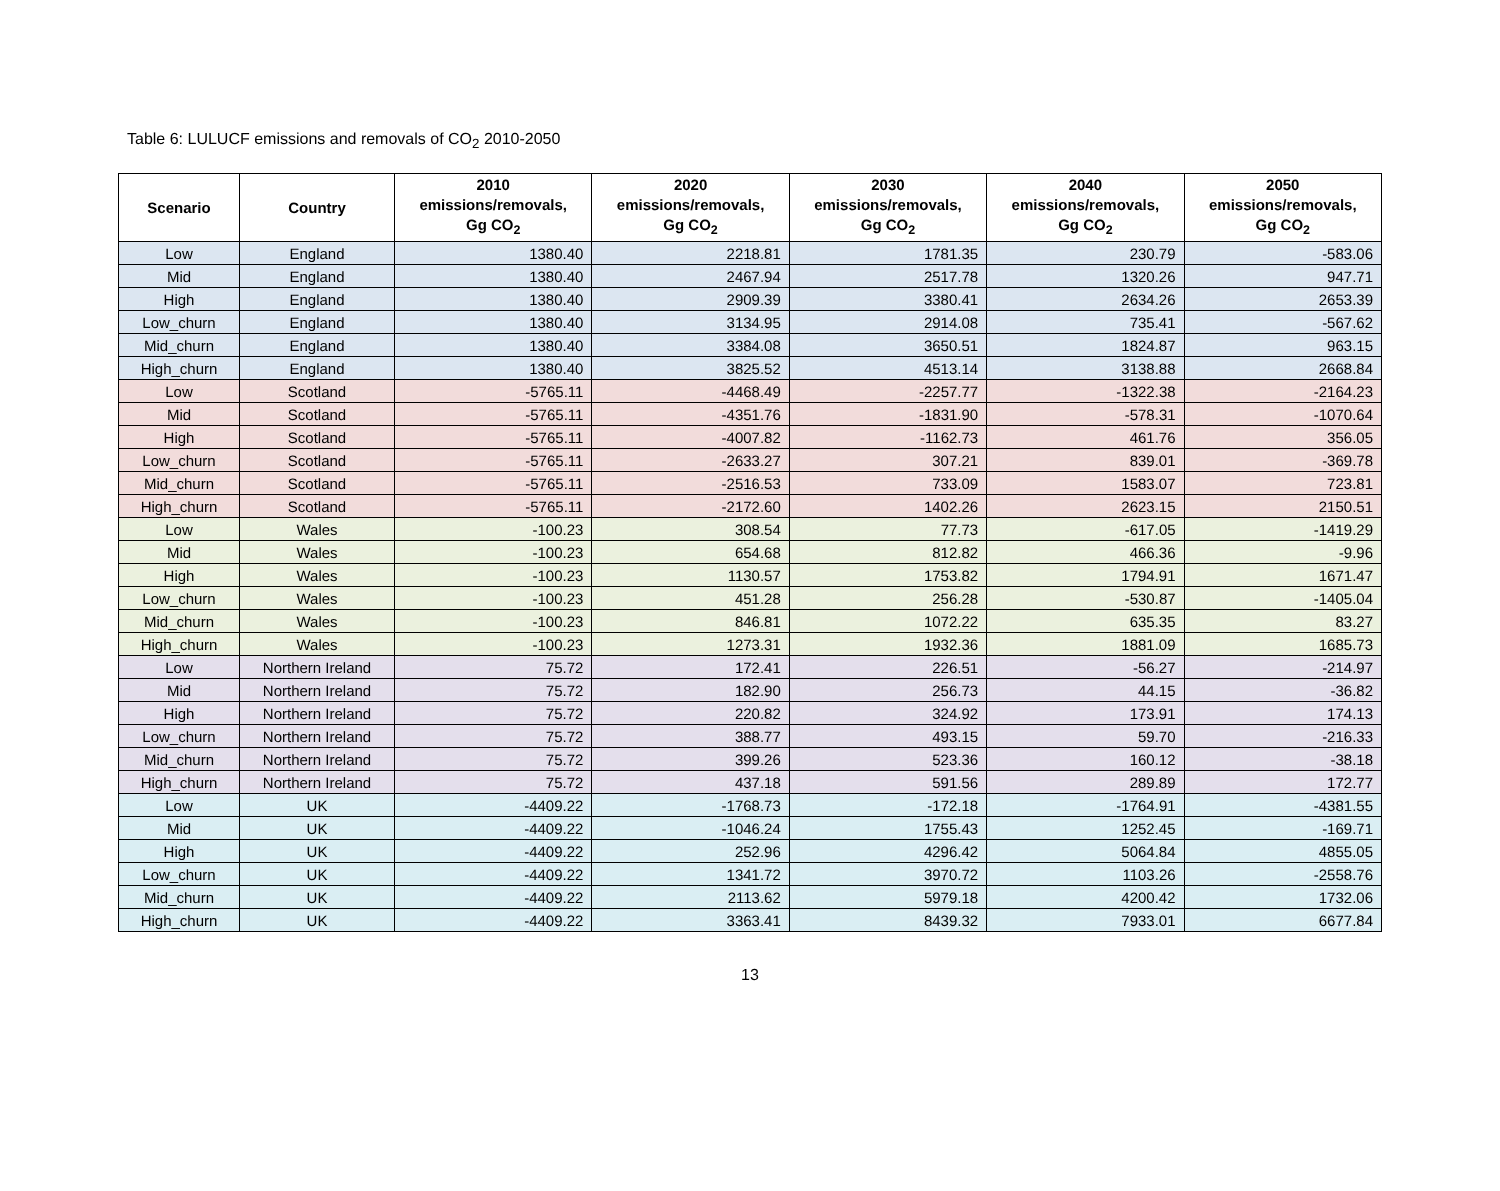Table 6: LULUCF emissions and removals of CO<sub>2</sub> 2010-2050
| Scenario | Country | 2010 emissions/removals, Gg CO<sub>2</sub> | 2020 emissions/removals, Gg CO<sub>2</sub> | 2030 emissions/removals, Gg CO<sub>2</sub> | 2040 emissions/removals, Gg CO<sub>2</sub> | 2050 emissions/removals, Gg CO<sub>2</sub> |
| --- | --- | --- | --- | --- | --- | --- |
| Low | England | 1380.40 | 2218.81 | 1781.35 | 230.79 | -583.06 |
| Mid | England | 1380.40 | 2467.94 | 2517.78 | 1320.26 | 947.71 |
| High | England | 1380.40 | 2909.39 | 3380.41 | 2634.26 | 2653.39 |
| Low_churn | England | 1380.40 | 3134.95 | 2914.08 | 735.41 | -567.62 |
| Mid_churn | England | 1380.40 | 3384.08 | 3650.51 | 1824.87 | 963.15 |
| High_churn | England | 1380.40 | 3825.52 | 4513.14 | 3138.88 | 2668.84 |
| Low | Scotland | -5765.11 | -4468.49 | -2257.77 | -1322.38 | -2164.23 |
| Mid | Scotland | -5765.11 | -4351.76 | -1831.90 | -578.31 | -1070.64 |
| High | Scotland | -5765.11 | -4007.82 | -1162.73 | 461.76 | 356.05 |
| Low_churn | Scotland | -5765.11 | -2633.27 | 307.21 | 839.01 | -369.78 |
| Mid_churn | Scotland | -5765.11 | -2516.53 | 733.09 | 1583.07 | 723.81 |
| High_churn | Scotland | -5765.11 | -2172.60 | 1402.26 | 2623.15 | 2150.51 |
| Low | Wales | -100.23 | 308.54 | 77.73 | -617.05 | -1419.29 |
| Mid | Wales | -100.23 | 654.68 | 812.82 | 466.36 | -9.96 |
| High | Wales | -100.23 | 1130.57 | 1753.82 | 1794.91 | 1671.47 |
| Low_churn | Wales | -100.23 | 451.28 | 256.28 | -530.87 | -1405.04 |
| Mid_churn | Wales | -100.23 | 846.81 | 1072.22 | 635.35 | 83.27 |
| High_churn | Wales | -100.23 | 1273.31 | 1932.36 | 1881.09 | 1685.73 |
| Low | Northern Ireland | 75.72 | 172.41 | 226.51 | -56.27 | -214.97 |
| Mid | Northern Ireland | 75.72 | 182.90 | 256.73 | 44.15 | -36.82 |
| High | Northern Ireland | 75.72 | 220.82 | 324.92 | 173.91 | 174.13 |
| Low_churn | Northern Ireland | 75.72 | 388.77 | 493.15 | 59.70 | -216.33 |
| Mid_churn | Northern Ireland | 75.72 | 399.26 | 523.36 | 160.12 | -38.18 |
| High_churn | Northern Ireland | 75.72 | 437.18 | 591.56 | 289.89 | 172.77 |
| Low | UK | -4409.22 | -1768.73 | -172.18 | -1764.91 | -4381.55 |
| Mid | UK | -4409.22 | -1046.24 | 1755.43 | 1252.45 | -169.71 |
| High | UK | -4409.22 | 252.96 | 4296.42 | 5064.84 | 4855.05 |
| Low_churn | UK | -4409.22 | 1341.72 | 3970.72 | 1103.26 | -2558.76 |
| Mid_churn | UK | -4409.22 | 2113.62 | 5979.18 | 4200.42 | 1732.06 |
| High_churn | UK | -4409.22 | 3363.41 | 8439.32 | 7933.01 | 6677.84 |
13